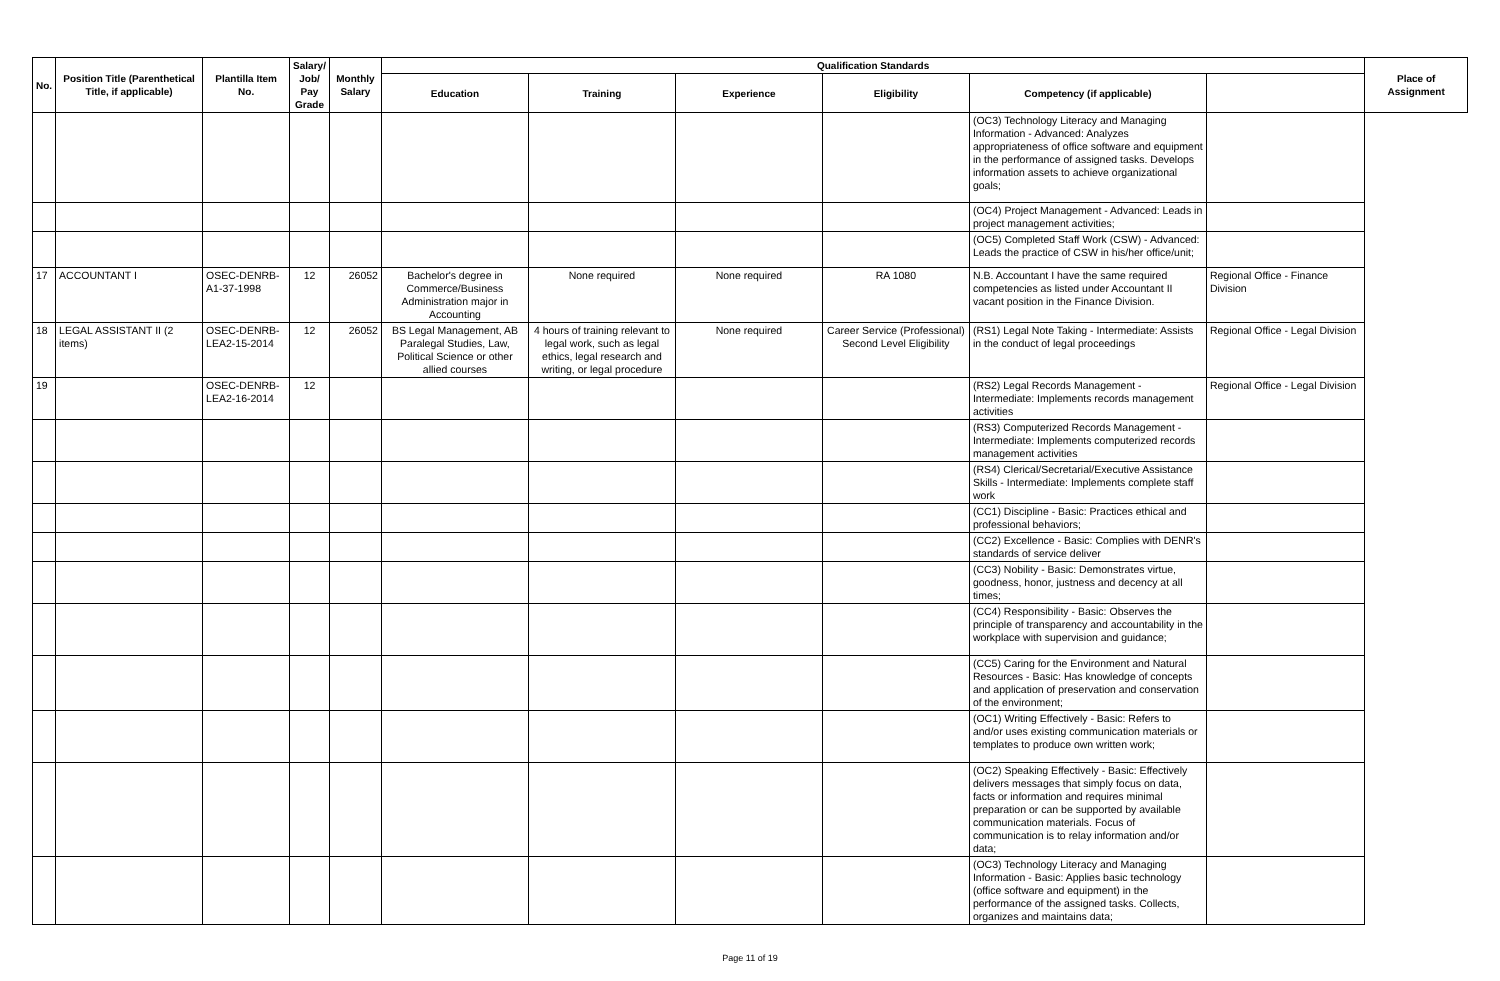| No. | Position Title (Parenthetical Title, if applicable) | Plantilla Item No. | Salary/ Job/ Pay Grade | Monthly Salary | Qualification Standards | | | | | | Place of Assignment |
| --- | --- | --- | --- | --- | --- | --- | --- | --- | --- | --- | --- |
| | | | | | Education | Training | Experience | Eligibility | Competency (if applicable) | | |
| | | | | | | | | | (OC3) Technology Literacy and Managing Information - Advanced: Analyzes appropriateness of office software and equipment in the performance of assigned tasks. Develops information assets to achieve organizational goals; | | |
| | | | | | | | | | (OC4) Project Management - Advanced: Leads in project management activities; | | |
| | | | | | | | | | (OC5) Completed Staff Work (CSW) - Advanced: Leads the practice of CSW in his/her office/unit; | | |
| 17 | ACCOUNTANT I | OSEC-DENRB-A1-37-1998 | 12 | 26052 | Bachelor's degree in Commerce/Business Administration major in Accounting | None required | None required | RA 1080 | N.B. Accountant I have the same required competencies as listed under Accountant II vacant position in the Finance Division. | Regional Office - Finance Division | |
| 18 | LEGAL ASSISTANT II (2 items) | OSEC-DENRB-LEA2-15-2014 | 12 | 26052 | BS Legal Management, AB Paralegal Studies, Law, Political Science or other allied courses | 4 hours of training relevant to legal work, such as legal ethics, legal research and writing, or legal procedure | None required | Career Service (Professional) Second Level Eligibility | (RS1) Legal Note Taking - Intermediate: Assists in the conduct of legal proceedings | Regional Office - Legal Division | |
| 19 | | OSEC-DENRB-LEA2-16-2014 | 12 | | | | | | (RS2) Legal Records Management - Intermediate: Implements records management activities | Regional Office - Legal Division | |
| | | | | | | | | | (RS3) Computerized Records Management - Intermediate: Implements computerized records management activities | | |
| | | | | | | | | | (RS4) Clerical/Secretarial/Executive Assistance Skills - Intermediate: Implements complete staff work | | |
| | | | | | | | | | (CC1) Discipline - Basic: Practices ethical and professional behaviors; | | |
| | | | | | | | | | (CC2) Excellence - Basic: Complies with DENR's standards of service deliver | | |
| | | | | | | | | | (CC3) Nobility - Basic: Demonstrates virtue, goodness, honor, justness and decency at all times; | | |
| | | | | | | | | | (CC4) Responsibility - Basic: Observes the principle of transparency and accountability in the workplace with supervision and guidance; | | |
| | | | | | | | | | (CC5) Caring for the Environment and Natural Resources - Basic: Has knowledge of concepts and application of preservation and conservation of the environment; | | |
| | | | | | | | | | (OC1) Writing Effectively - Basic: Refers to and/or uses existing communication materials or templates to produce own written work; | | |
| | | | | | | | | | (OC2) Speaking Effectively - Basic: Effectively delivers messages that simply focus on data, facts or information and requires minimal preparation or can be supported by available communication materials. Focus of communication is to relay information and/or data; | | |
| | | | | | | | | | (OC3) Technology Literacy and Managing Information - Basic: Applies basic technology (office software and equipment) in the performance of the assigned tasks. Collects, organizes and maintains data; | | |
Page 11 of 19